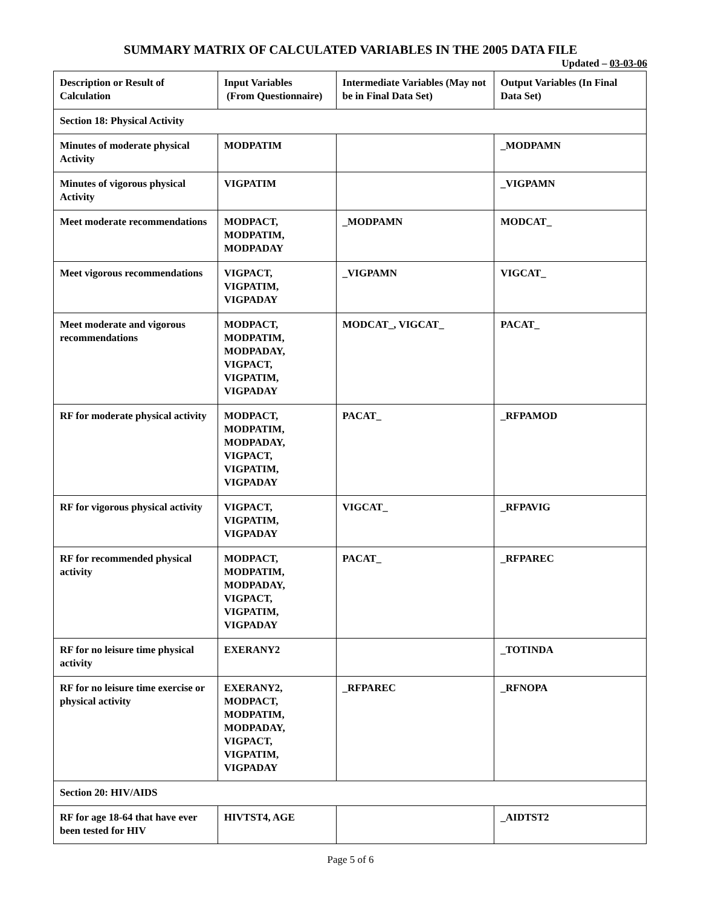SUMMARY MATRIX OF CALCULATED VARIABLES IN THE 2005 DATA FILE
Updated – 03-03-06
| Description or Result of Calculation | Input Variables (From Questionnaire) | Intermediate Variables (May not be in Final Data Set) | Output Variables (In Final Data Set) |
| Section 18: Physical Activity | | | |
| Minutes of moderate physical Activity | MODPATIM | | _MODPAMN |
| Minutes of vigorous physical Activity | VIGPATIM | | _VIGPAMN |
| Meet moderate recommendations | MODPACT, MODPATIM, MODPADAY | _MODPAMN | MODCAT_ |
| Meet vigorous recommendations | VIGPACT, VIGPATIM, VIGPADAY | _VIGPAMN | VIGCAT_ |
| Meet moderate and vigorous recommendations | MODPACT, MODPATIM, MODPADAY, VIGPACT, VIGPATIM, VIGPADAY | MODCAT_, VIGCAT_ | PACAT_ |
| RF for moderate physical activity | MODPACT, MODPATIM, MODPADAY, VIGPACT, VIGPATIM, VIGPADAY | PACAT_ | _RFPAMOD |
| RF for vigorous physical activity | VIGPACT, VIGPATIM, VIGPADAY | VIGCAT_ | _RFPAVIG |
| RF for recommended physical activity | MODPACT, MODPATIM, MODPADAY, VIGPACT, VIGPATIM, VIGPADAY | PACAT_ | _RFPAREC |
| RF for no leisure time physical activity | EXERANY2 | | _TOTINDA |
| RF for no leisure time exercise or physical activity | EXERANY2, MODPACT, MODPATIM, MODPADAY, VIGPACT, VIGPATIM, VIGPADAY | _RFPAREC | _RFNOPA |
| Section 20: HIV/AIDS | | | |
| RF for age 18-64 that have ever been tested for HIV | HIVTST4, AGE | | _AIDTST2 |
Page 5 of 6